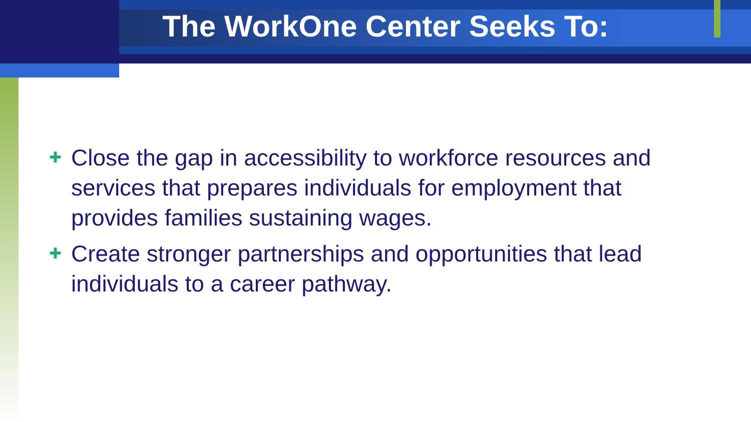The WorkOne Center Seeks To:
✚ Close the gap in accessibility to workforce resources and services that prepares individuals for employment that provides families sustaining wages.
✚ Create stronger partnerships and opportunities that lead individuals to a career pathway.